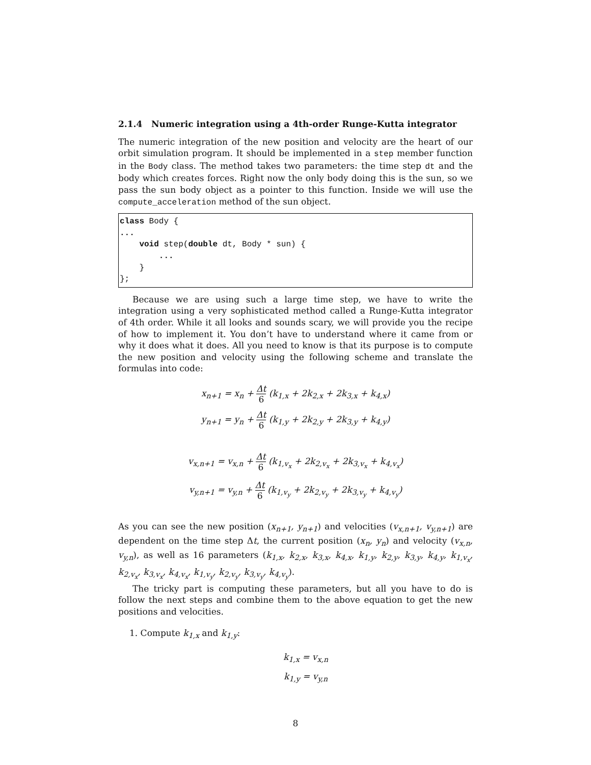2.1.4 Numeric integration using a 4th-order Runge-Kutta integrator
The numeric integration of the new position and velocity are the heart of our orbit simulation program. It should be implemented in a step member function in the Body class. The method takes two parameters: the time step dt and the body which creates forces. Right now the only body doing this is the sun, so we pass the sun body object as a pointer to this function. Inside we will use the compute_acceleration method of the sun object.
class Body {
...
    void step(double dt, Body * sun) {
        ...
    }
};
Because we are using such a large time step, we have to write the integration using a very sophisticated method called a Runge-Kutta integrator of 4th order. While it all looks and sounds scary, we will provide you the recipe of how to implement it. You don’t have to understand where it came from or why it does what it does. All you need to know is that its purpose is to compute the new position and velocity using the following scheme and translate the formulas into code:
x<sub>n+1</sub> = x<sub>n</sub> + Δt 6 (k<sub>1,x</sub> + 2k<sub>2,x</sub> + 2k<sub>3,x</sub> + k<sub>4,x</sub>)
y<sub>n+1</sub> = y<sub>n</sub> + Δt 6 (k<sub>1,y</sub> + 2k<sub>2,y</sub> + 2k<sub>3,y</sub> + k<sub>4,y</sub>)
v<sub>x,n+1</sub> = v<sub>x,n</sub> + Δt 6 (k<sub>1,v<sub>x</sub></sub> + 2k<sub>2,v<sub>x</sub></sub> + 2k<sub>3,v<sub>x</sub></sub> + k<sub>4,v<sub>x</sub></sub>)
v<sub>y,n+1</sub> = v<sub>y,n</sub> + Δt 6 (k<sub>1,v<sub>y</sub></sub> + 2k<sub>2,v<sub>y</sub></sub> + 2k<sub>3,v<sub>y</sub></sub> + k<sub>4,v<sub>y</sub></sub>)
As you can see the new position (x<sub>n+1</sub>, y<sub>n+1</sub>) and velocities (v<sub>x,n+1</sub>, v<sub>y,n+1</sub>) are dependent on the time step Δt, the current position (x<sub>n</sub>, y<sub>n</sub>) and velocity (v<sub>x,n</sub>, v<sub>y,n</sub>), as well as 16 parameters (k<sub>1,x</sub>, k<sub>2,x</sub>, k<sub>3,x</sub>, k<sub>4,x</sub>, k<sub>1,y</sub>, k<sub>2,y</sub>, k<sub>3,y</sub>, k<sub>4,y</sub>, k<sub>1,v<sub>x</sub></sub>, k<sub>2,v<sub>x</sub></sub>, k<sub>3,v<sub>x</sub></sub>, k<sub>4,v<sub>x</sub></sub>, k<sub>1,v<sub>y</sub></sub>, k<sub>2,v<sub>y</sub></sub>, k<sub>3,v<sub>y</sub></sub>, k<sub>4,v<sub>y</sub></sub>).
The tricky part is computing these parameters, but all you have to do is follow the next steps and combine them to the above equation to get the new positions and velocities.
1. Compute k<sub>1,x</sub> and k<sub>1,y</sub>:
k<sub>1,x</sub> = v<sub>x,n</sub>
k<sub>1,y</sub> = v<sub>y,n</sub>
8